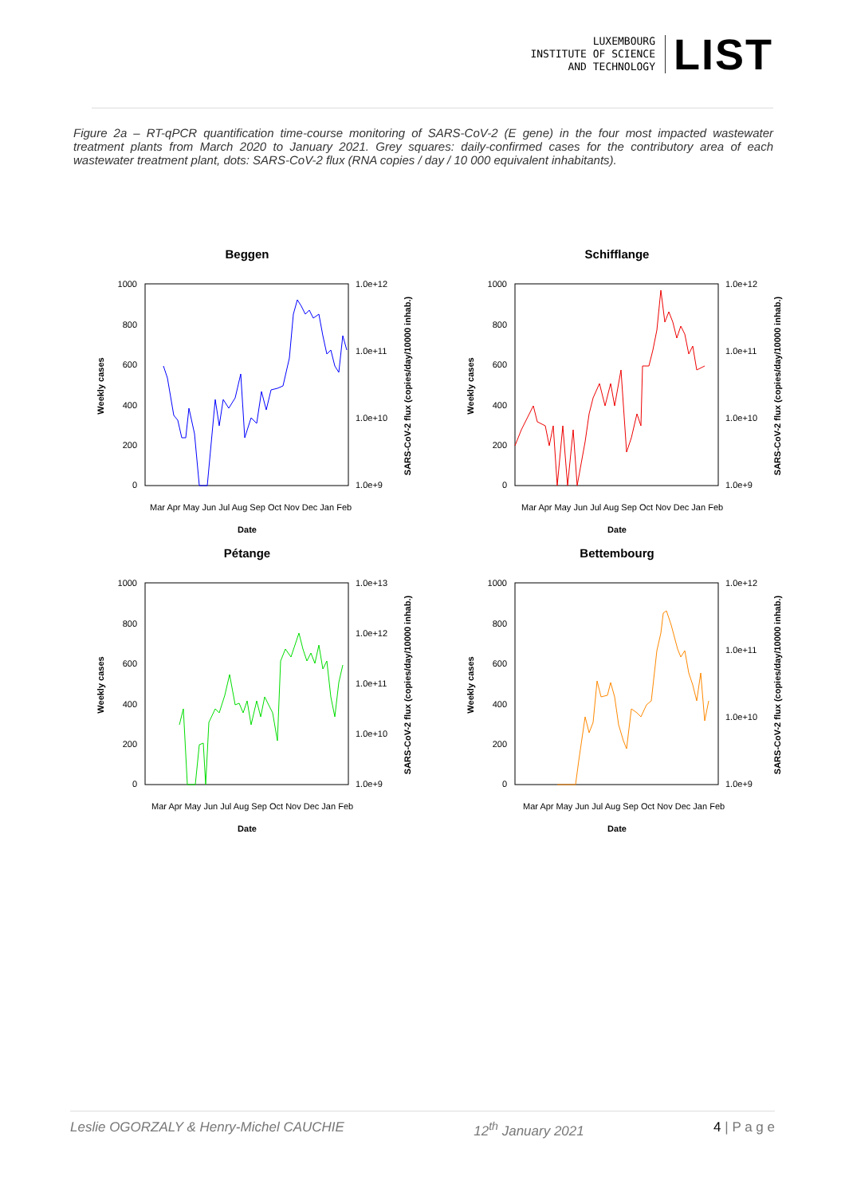LUXEMBOURG
INSTITUTE OF SCIENCE
AND TECHNOLOGY
LIST
Figure 2a – RT-qPCR quantification time-course monitoring of SARS-CoV-2 (E gene) in the four most impacted wastewater treatment plants from March 2020 to January 2021. Grey squares: daily-confirmed cases for the contributory area of each wastewater treatment plant, dots: SARS-CoV-2 flux (RNA copies / day / 10 000 equivalent inhabitants).
Beggen
1000
800
600
400
200
0
1.0e+12
1.0e+11
1.0e+10
1.0e+9
Weekly cases
SARS-CoV-2 flux (copies/day/10000 inhab.)
Mar Apr May Jun Jul Aug Sep Oct Nov Dec Jan Feb
Date
Schifflange
1000
800
600
400
200
0
1.0e+12
1.0e+11
1.0e+10
1.0e+9
Weekly cases
SARS-CoV-2 flux (copies/day/10000 inhab.)
Mar Apr May Jun Jul Aug Sep Oct Nov Dec Jan Feb
Date
Pétange
1000
800
600
400
200
0
1.0e+13
1.0e+12
1.0e+11
1.0e+10
1.0e+9
Weekly cases
SARS-CoV-2 flux (copies/day/10000 inhab.)
Mar Apr May Jun Jul Aug Sep Oct Nov Dec Jan Feb
Date
Bettembourg
1000
800
600
400
200
0
1.0e+12
1.0e+11
1.0e+10
1.0e+9
Weekly cases
SARS-CoV-2 flux (copies/day/10000 inhab.)
Mar Apr May Jun Jul Aug Sep Oct Nov Dec Jan Feb
Date
Leslie OGORZALY & Henry-Michel CAUCHIE 12<sup>th</sup> January 2021 4 | P a g e